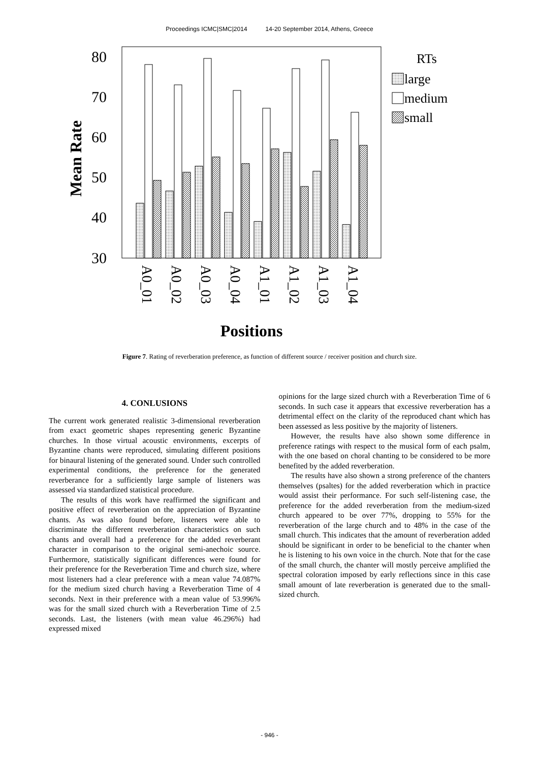Proceedings ICMC|SMC|2014 14-20 September 2014, Athens, Greece
80
70
60
50
40
30
Mean Rate
A0_01
A0_02
A0_03
A0_04
A1_01
A1_02
A1_03
A1_04
Positions
RTs
large
medium
small
Figure 7. Rating of reverberation preference, as function of different source / receiver position and church size.
4. CONLUSIONS
The current work generated realistic 3-dimensional reverberation from exact geometric shapes representing generic Byzantine churches. In those virtual acoustic environments, excerpts of Byzantine chants were reproduced, simulating different positions for binaural listening of the generated sound. Under such controlled experimental conditions, the preference for the generated reverberance for a sufficiently large sample of listeners was assessed via standardized statistical procedure.
The results of this work have reaffirmed the significant and positive effect of reverberation on the appreciation of Byzantine chants. As was also found before, listeners were able to discriminate the different reverberation characteristics on such chants and overall had a preference for the added reverberant character in comparison to the original semi-anechoic source. Furthermore, statistically significant differences were found for their preference for the Reverberation Time and church size, where most listeners had a clear preference with a mean value 74.087% for the medium sized church having a Reverberation Time of 4 seconds. Next in their preference with a mean value of 53.996% was for the small sized church with a Reverberation Time of 2.5 seconds. Last, the listeners (with mean value 46.296%) had expressed mixed
opinions for the large sized church with a Reverberation Time of 6 seconds. In such case it appears that excessive reverberation has a detrimental effect on the clarity of the reproduced chant which has been assessed as less positive by the majority of listeners.
However, the results have also shown some difference in preference ratings with respect to the musical form of each psalm, with the one based on choral chanting to be considered to be more benefited by the added reverberation.
The results have also shown a strong preference of the chanters themselves (psaltes) for the added reverberation which in practice would assist their performance. For such self-listening case, the preference for the added reverberation from the medium-sized church appeared to be over 77%, dropping to 55% for the reverberation of the large church and to 48% in the case of the small church. This indicates that the amount of reverberation added should be significant in order to be beneficial to the chanter when he is listening to his own voice in the church. Note that for the case of the small church, the chanter will mostly perceive amplified the spectral coloration imposed by early reflections since in this case small amount of late reverberation is generated due to the small-sized church.
- 946 -